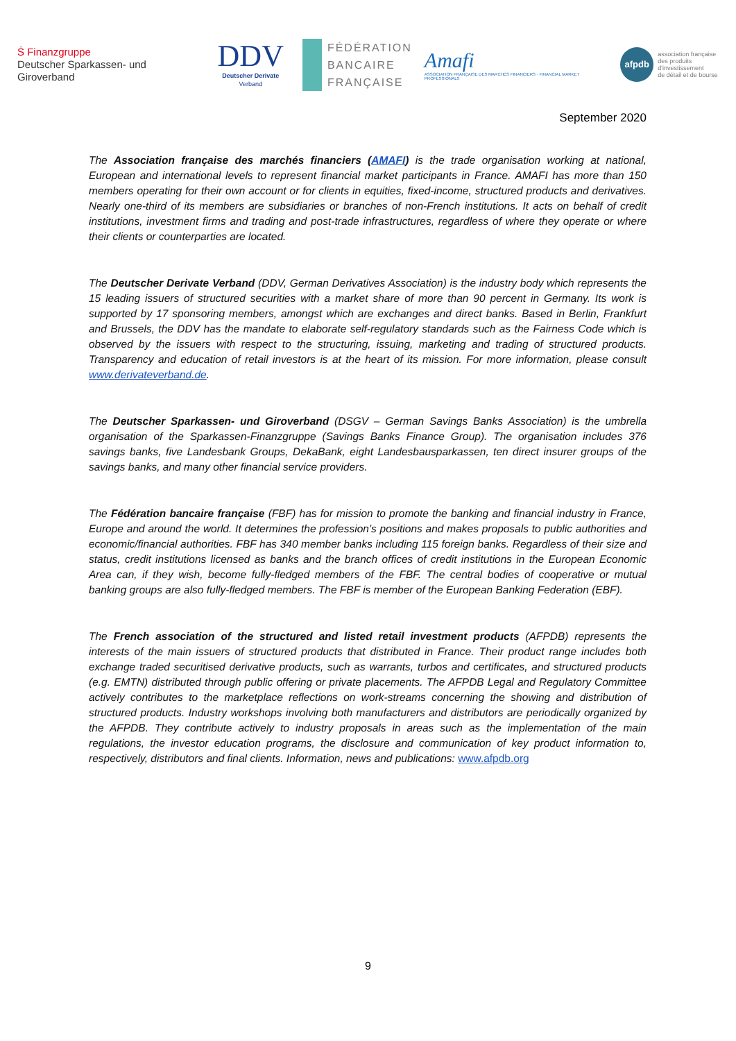Ṡ Finanzgruppe
Deutscher Sparkassen- und Giroverband
DDV
Deutscher Derivate Verband
FÉDÉRATION
BANCAIRE
FRANÇAISE
Amafi
ASSOCIATION FRANÇAISE DES MARCHÉS FINANCIERS · FINANCIAL MARKET PROFESSIONALS
afpdb association française
des produits d'investissement
de détail et de bourse
September 2020
The Association française des marchés financiers (AMAFI) is the trade organisation working at national, European and international levels to represent financial market participants in France. AMAFI has more than 150 members operating for their own account or for clients in equities, fixed-income, structured products and derivatives. Nearly one-third of its members are subsidiaries or branches of non-French institutions. It acts on behalf of credit institutions, investment firms and trading and post-trade infrastructures, regardless of where they operate or where their clients or counterparties are located.
The Deutscher Derivate Verband (DDV, German Derivatives Association) is the industry body which represents the 15 leading issuers of structured securities with a market share of more than 90 percent in Germany. Its work is supported by 17 sponsoring members, amongst which are exchanges and direct banks. Based in Berlin, Frankfurt and Brussels, the DDV has the mandate to elaborate self-regulatory standards such as the Fairness Code which is observed by the issuers with respect to the structuring, issuing, marketing and trading of structured products. Transparency and education of retail investors is at the heart of its mission. For more information, please consult www.derivateverband.de.
The Deutscher Sparkassen- und Giroverband (DSGV – German Savings Banks Association) is the umbrella organisation of the Sparkassen-Finanzgruppe (Savings Banks Finance Group). The organisation includes 376 savings banks, five Landesbank Groups, DekaBank, eight Landesbausparkassen, ten direct insurer groups of the savings banks, and many other financial service providers.
The Fédération bancaire française (FBF) has for mission to promote the banking and financial industry in France, Europe and around the world. It determines the profession’s positions and makes proposals to public authorities and economic/financial authorities. FBF has 340 member banks including 115 foreign banks. Regardless of their size and status, credit institutions licensed as banks and the branch offices of credit institutions in the European Economic Area can, if they wish, become fully-fledged members of the FBF. The central bodies of cooperative or mutual banking groups are also fully-fledged members. The FBF is member of the European Banking Federation (EBF).
The French association of the structured and listed retail investment products (AFPDB) represents the interests of the main issuers of structured products that distributed in France. Their product range includes both exchange traded securitised derivative products, such as warrants, turbos and certificates, and structured products (e.g. EMTN) distributed through public offering or private placements. The AFPDB Legal and Regulatory Committee actively contributes to the marketplace reflections on work-streams concerning the showing and distribution of structured products. Industry workshops involving both manufacturers and distributors are periodically organized by the AFPDB. They contribute actively to industry proposals in areas such as the implementation of the main regulations, the investor education programs, the disclosure and communication of key product information to, respectively, distributors and final clients. Information, news and publications: www.afpdb.org
9